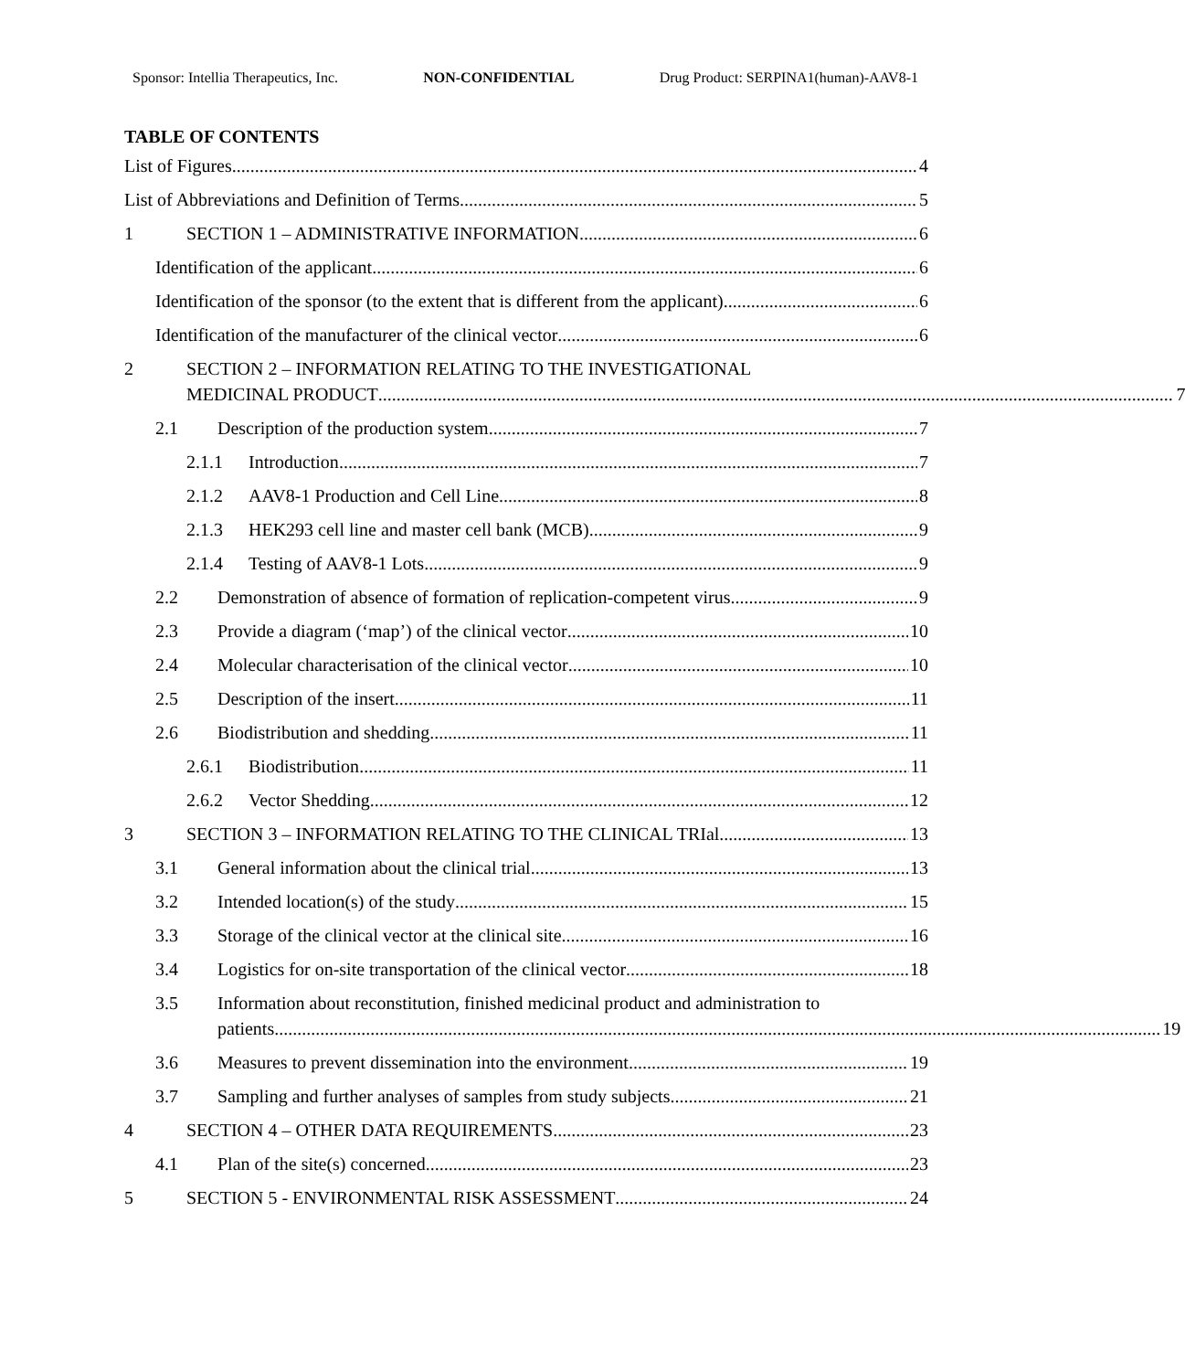Sponsor: Intellia Therapeutics, Inc. NON-CONFIDENTIAL Drug Product: SERPINA1(human)-AAV8-1
TABLE OF CONTENTS
List of Figures
4
List of Abbreviations and Definition of Terms
5
1
SECTION 1 – ADMINISTRATIVE INFORMATION
6
Identification of the applicant
6
Identification of the sponsor (to the extent that is different from the applicant)
6
Identification of the manufacturer of the clinical vector
6
2 SECTION 2 – INFORMATION RELATING TO THE INVESTIGATIONAL
MEDICINAL PRODUCT 7
2.1
Description of the production system
7
2.1.1
Introduction
7
2.1.2
AAV8-1 Production and Cell Line
8
2.1.3
HEK293 cell line and master cell bank (MCB)
9
2.1.4
Testing of AAV8-1 Lots
9
2.2
Demonstration of absence of formation of replication-competent virus
9
2.3
Provide a diagram (‘map’) of the clinical vector
10
2.4
Molecular characterisation of the clinical vector
10
2.5
Description of the insert
11
2.6
Biodistribution and shedding
11
2.6.1
Biodistribution
11
2.6.2
Vector Shedding
12
3
SECTION 3 – INFORMATION RELATING TO THE CLINICAL TRIal
13
3.1
General information about the clinical trial.
13
3.2
Intended location(s) of the study
15
3.3
Storage of the clinical vector at the clinical site
16
3.4
Logistics for on-site transportation of the clinical vector
18
3.5 Information about reconstitution, finished medicinal product and administration to
patients 19
3.6
Measures to prevent dissemination into the environment
19
3.7
Sampling and further analyses of samples from study subjects
21
4
SECTION 4 – OTHER DATA REQUIREMENTS
23
4.1
Plan of the site(s) concerned
23
5
SECTION 5 - ENVIRONMENTAL RISK ASSESSMENT
24